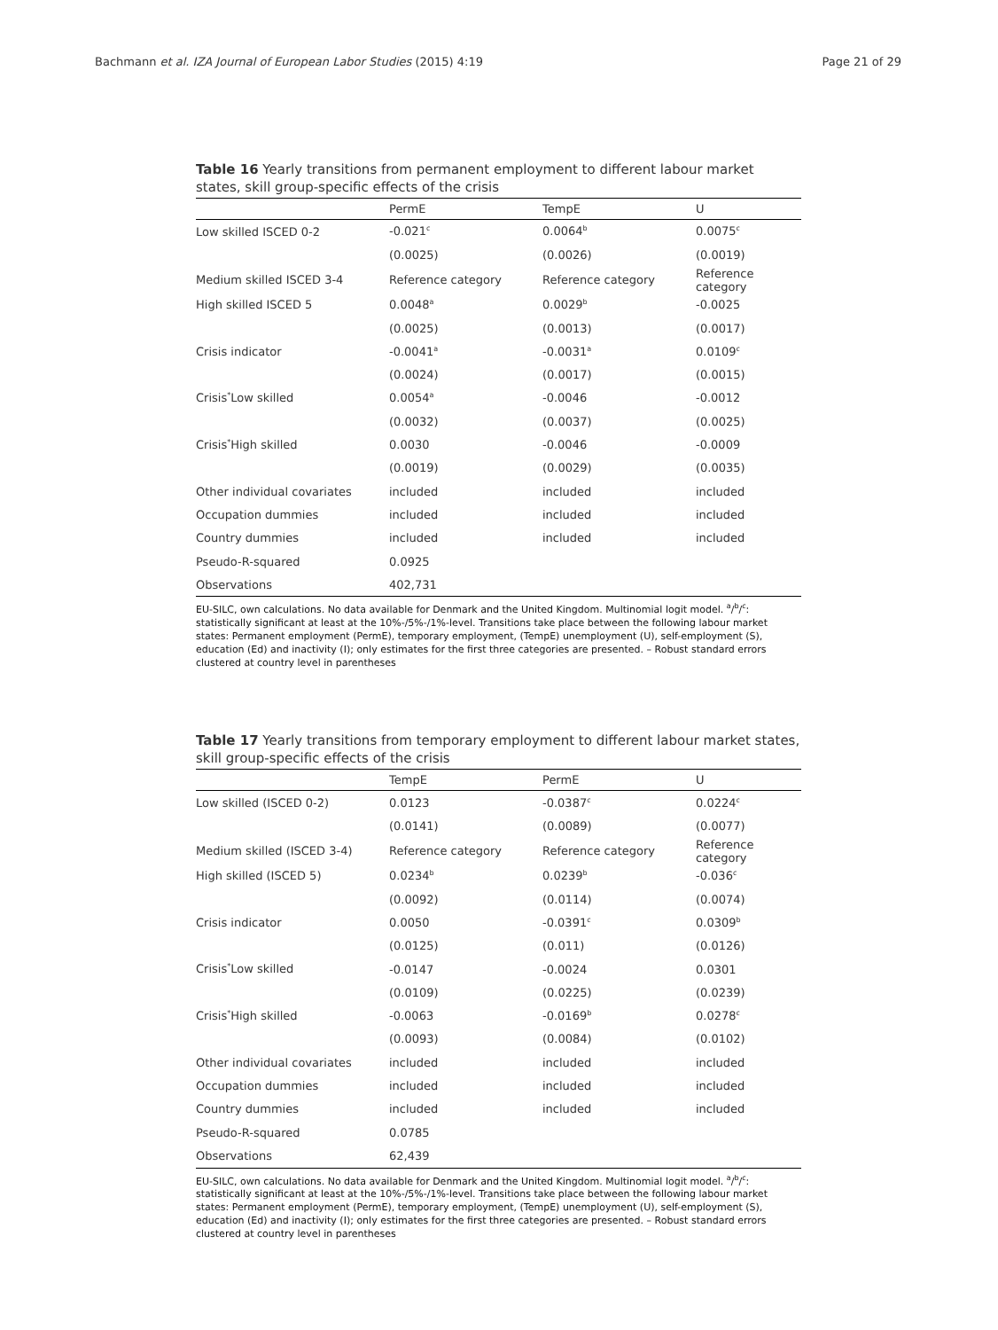Bachmann et al. IZA Journal of European Labor Studies (2015) 4:19 Page 21 of 29
Table 16 Yearly transitions from permanent employment to different labour market states, skill group-specific effects of the crisis
| | PermE | TempE | U |
| --- | --- | --- | --- |
| Low skilled ISCED 0-2 | -0.021<sup>c</sup> | 0.0064<sup>b</sup> | 0.0075<sup>c</sup> |
| | (0.0025) | (0.0026) | (0.0019) |
| Medium skilled ISCED 3-4 | Reference category | Reference category | Reference category |
| High skilled ISCED 5 | 0.0048<sup>a</sup> | 0.0029<sup>b</sup> | -0.0025 |
| | (0.0025) | (0.0013) | (0.0017) |
| Crisis indicator | -0.0041<sup>a</sup> | -0.0031<sup>a</sup> | 0.0109<sup>c</sup> |
| | (0.0024) | (0.0017) | (0.0015) |
| Crisis<sup>*</sup>Low skilled | 0.0054<sup>a</sup> | -0.0046 | -0.0012 |
| | (0.0032) | (0.0037) | (0.0025) |
| Crisis<sup>*</sup>High skilled | 0.0030 | -0.0046 | -0.0009 |
| | (0.0019) | (0.0029) | (0.0035) |
| Other individual covariates | included | included | included |
| Occupation dummies | included | included | included |
| Country dummies | included | included | included |
| Pseudo-R-squared | 0.0925 | | |
| Observations | 402,731 | | |
EU-SILC, own calculations. No data available for Denmark and the United Kingdom. Multinomial logit model. <sup>a</sup>/<sup>b</sup>/<sup>c</sup>: statistically significant at least at the 10%-/5%-/1%-level. Transitions take place between the following labour market states: Permanent employment (PermE), temporary employment, (TempE) unemployment (U), self-employment (S), education (Ed) and inactivity (I); only estimates for the first three categories are presented. – Robust standard errors clustered at country level in parentheses
Table 17 Yearly transitions from temporary employment to different labour market states, skill group-specific effects of the crisis
| | TempE | PermE | U |
| --- | --- | --- | --- |
| Low skilled (ISCED 0-2) | 0.0123 | -0.0387<sup>c</sup> | 0.0224<sup>c</sup> |
| | (0.0141) | (0.0089) | (0.0077) |
| Medium skilled (ISCED 3-4) | Reference category | Reference category | Reference category |
| High skilled (ISCED 5) | 0.0234<sup>b</sup> | 0.0239<sup>b</sup> | -0.036<sup>c</sup> |
| | (0.0092) | (0.0114) | (0.0074) |
| Crisis indicator | 0.0050 | -0.0391<sup>c</sup> | 0.0309<sup>b</sup> |
| | (0.0125) | (0.011) | (0.0126) |
| Crisis<sup>*</sup>Low skilled | -0.0147 | -0.0024 | 0.0301 |
| | (0.0109) | (0.0225) | (0.0239) |
| Crisis<sup>*</sup>High skilled | -0.0063 | -0.0169<sup>b</sup> | 0.0278<sup>c</sup> |
| | (0.0093) | (0.0084) | (0.0102) |
| Other individual covariates | included | included | included |
| Occupation dummies | included | included | included |
| Country dummies | included | included | included |
| Pseudo-R-squared | 0.0785 | | |
| Observations | 62,439 | | |
EU-SILC, own calculations. No data available for Denmark and the United Kingdom. Multinomial logit model. <sup>a</sup>/<sup>b</sup>/<sup>c</sup>: statistically significant at least at the 10%-/5%-/1%-level. Transitions take place between the following labour market states: Permanent employment (PermE), temporary employment, (TempE) unemployment (U), self-employment (S), education (Ed) and inactivity (I); only estimates for the first three categories are presented. – Robust standard errors clustered at country level in parentheses